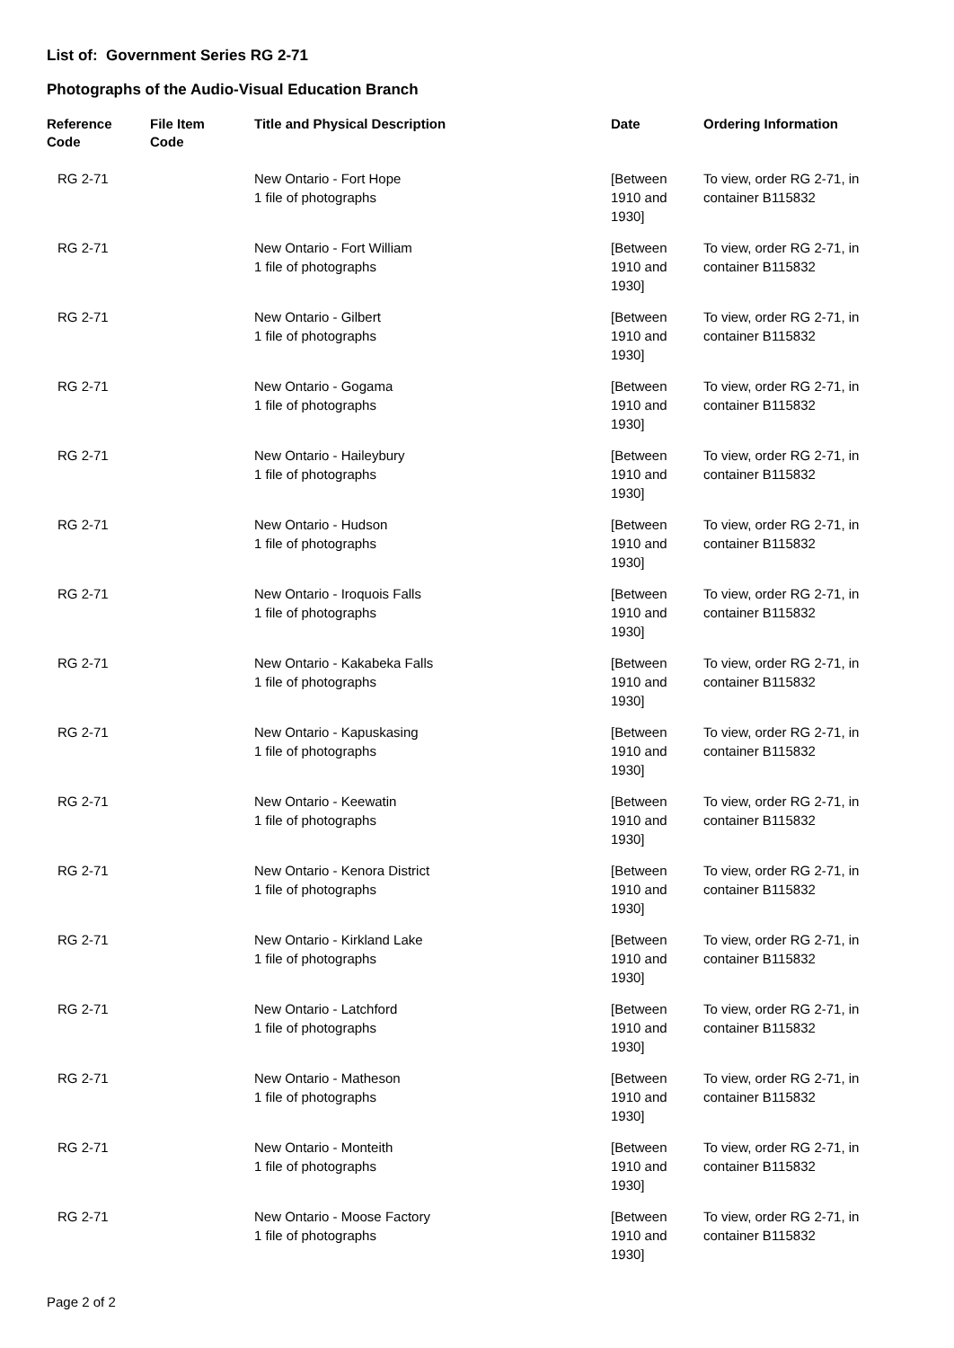List of: Government Series RG 2-71
Photographs of the Audio-Visual Education Branch
| Reference Code | File Item Code | Title and Physical Description | Date | Ordering Information |
| --- | --- | --- | --- | --- |
| RG 2-71 | | New Ontario - Fort Hope 1 file of photographs | [Between 1910 and 1930] | To view, order RG 2-71, in container B115832 |
| RG 2-71 | | New Ontario - Fort William 1 file of photographs | [Between 1910 and 1930] | To view, order RG 2-71, in container B115832 |
| RG 2-71 | | New Ontario - Gilbert 1 file of photographs | [Between 1910 and 1930] | To view, order RG 2-71, in container B115832 |
| RG 2-71 | | New Ontario - Gogama 1 file of photographs | [Between 1910 and 1930] | To view, order RG 2-71, in container B115832 |
| RG 2-71 | | New Ontario - Haileybury 1 file of photographs | [Between 1910 and 1930] | To view, order RG 2-71, in container B115832 |
| RG 2-71 | | New Ontario - Hudson 1 file of photographs | [Between 1910 and 1930] | To view, order RG 2-71, in container B115832 |
| RG 2-71 | | New Ontario - Iroquois Falls 1 file of photographs | [Between 1910 and 1930] | To view, order RG 2-71, in container B115832 |
| RG 2-71 | | New Ontario - Kakabeka Falls 1 file of photographs | [Between 1910 and 1930] | To view, order RG 2-71, in container B115832 |
| RG 2-71 | | New Ontario - Kapuskasing 1 file of photographs | [Between 1910 and 1930] | To view, order RG 2-71, in container B115832 |
| RG 2-71 | | New Ontario - Keewatin 1 file of photographs | [Between 1910 and 1930] | To view, order RG 2-71, in container B115832 |
| RG 2-71 | | New Ontario - Kenora District 1 file of photographs | [Between 1910 and 1930] | To view, order RG 2-71, in container B115832 |
| RG 2-71 | | New Ontario - Kirkland Lake 1 file of photographs | [Between 1910 and 1930] | To view, order RG 2-71, in container B115832 |
| RG 2-71 | | New Ontario - Latchford 1 file of photographs | [Between 1910 and 1930] | To view, order RG 2-71, in container B115832 |
| RG 2-71 | | New Ontario - Matheson 1 file of photographs | [Between 1910 and 1930] | To view, order RG 2-71, in container B115832 |
| RG 2-71 | | New Ontario - Monteith 1 file of photographs | [Between 1910 and 1930] | To view, order RG 2-71, in container B115832 |
| RG 2-71 | | New Ontario - Moose Factory 1 file of photographs | [Between 1910 and 1930] | To view, order RG 2-71, in container B115832 |
Page 2 of 2